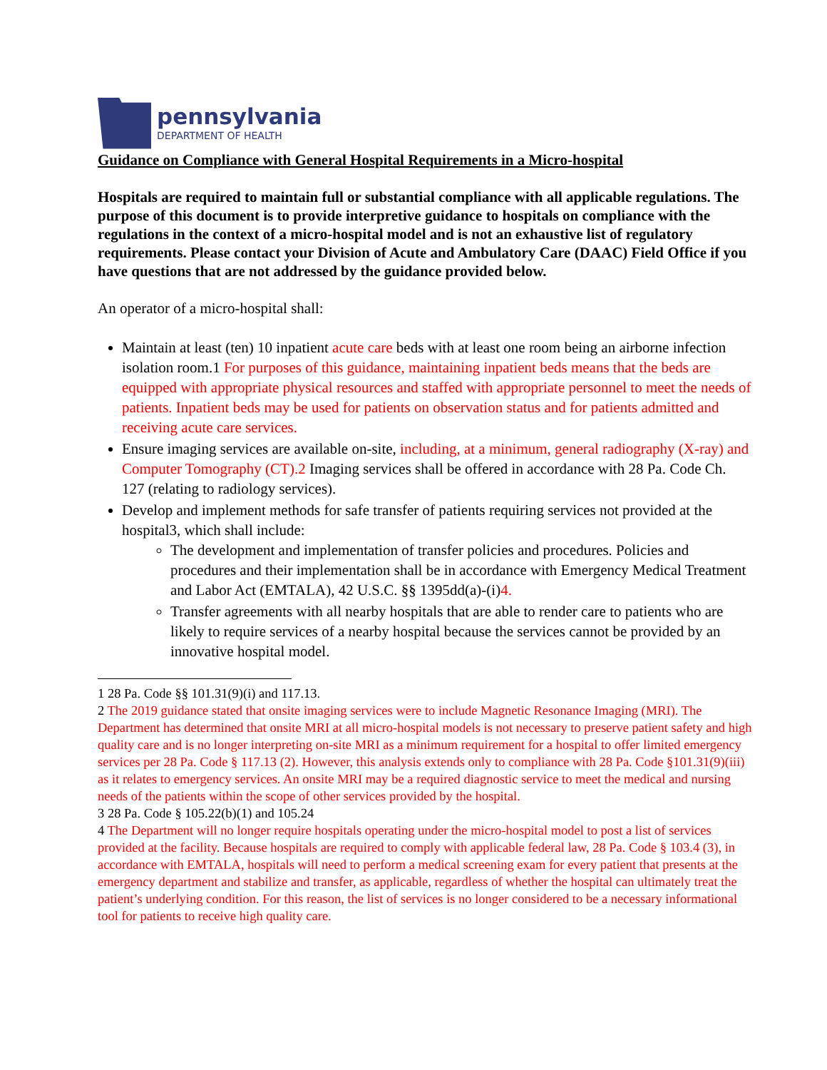pennsylvania
DEPARTMENT OF HEALTH
Guidance on Compliance with General Hospital Requirements in a Micro-hospital
Hospitals are required to maintain full or substantial compliance with all applicable regulations. The purpose of this document is to provide interpretive guidance to hospitals on compliance with the regulations in the context of a micro-hospital model and is not an exhaustive list of regulatory requirements. Please contact your Division of Acute and Ambulatory Care (DAAC) Field Office if you have questions that are not addressed by the guidance provided below.
An operator of a micro-hospital shall:
Maintain at least (ten) 10 inpatient acute care beds with at least one room being an airborne infection isolation room.1 For purposes of this guidance, maintaining inpatient beds means that the beds are equipped with appropriate physical resources and staffed with appropriate personnel to meet the needs of patients. Inpatient beds may be used for patients on observation status and for patients admitted and receiving acute care services.
Ensure imaging services are available on-site, including, at a minimum, general radiography (X-ray) and Computer Tomography (CT).2 Imaging services shall be offered in accordance with 28 Pa. Code Ch. 127 (relating to radiology services).
Develop and implement methods for safe transfer of patients requiring services not provided at the hospital3, which shall include:
The development and implementation of transfer policies and procedures. Policies and procedures and their implementation shall be in accordance with Emergency Medical Treatment and Labor Act (EMTALA), 42 U.S.C. §§ 1395dd(a)-(i)4.
Transfer agreements with all nearby hospitals that are able to render care to patients who are likely to require services of a nearby hospital because the services cannot be provided by an innovative hospital model.
1 28 Pa. Code §§ 101.31(9)(i) and 117.13.
2 The 2019 guidance stated that onsite imaging services were to include Magnetic Resonance Imaging (MRI). The Department has determined that onsite MRI at all micro-hospital models is not necessary to preserve patient safety and high quality care and is no longer interpreting on-site MRI as a minimum requirement for a hospital to offer limited emergency services per 28 Pa. Code § 117.13 (2). However, this analysis extends only to compliance with 28 Pa. Code §101.31(9)(iii) as it relates to emergency services. An onsite MRI may be a required diagnostic service to meet the medical and nursing needs of the patients within the scope of other services provided by the hospital.
3 28 Pa. Code § 105.22(b)(1) and 105.24
4 The Department will no longer require hospitals operating under the micro-hospital model to post a list of services provided at the facility. Because hospitals are required to comply with applicable federal law, 28 Pa. Code § 103.4 (3), in accordance with EMTALA, hospitals will need to perform a medical screening exam for every patient that presents at the emergency department and stabilize and transfer, as applicable, regardless of whether the hospital can ultimately treat the patient’s underlying condition. For this reason, the list of services is no longer considered to be a necessary informational tool for patients to receive high quality care.